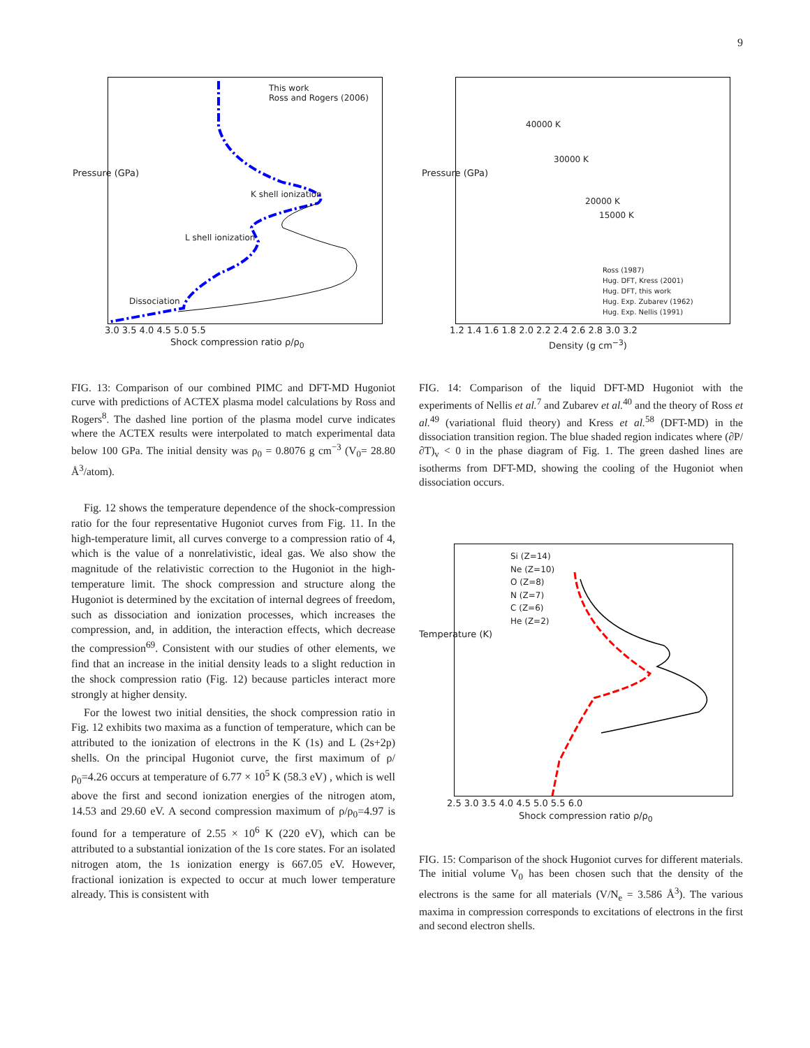9
This work
Ross and Rogers (2006)
K shell ionization
L shell ionization
Dissociation
3.0 3.5 4.0 4.5 5.0 5.5
Shock compression ratio ρ/ρ<sub>0</sub>
Pressure (GPa)
40000 K
30000 K
20000 K
15000 K
Ross (1987)
Hug. DFT, Kress (2001)
Hug. DFT, this work
Hug. Exp. Zubarev (1962)
Hug. Exp. Nellis (1991)
1.2 1.4 1.6 1.8 2.0 2.2 2.4 2.6 2.8 3.0 3.2
Density (g cm<sup>−3</sup>)
Pressure (GPa)
FIG. 13: Comparison of our combined PIMC and DFT-MD Hugoniot curve with predictions of ACTEX plasma model calculations by Ross and Rogers<sup>8</sup>. The dashed line portion of the plasma model curve indicates where the ACTEX results were interpolated to match experimental data below 100 GPa. The initial density was ρ<sub>0</sub> = 0.8076 g cm<sup>−3</sup> (V<sub>0</sub>= 28.80 Å<sup>3</sup>/atom).
FIG. 14: Comparison of the liquid DFT-MD Hugoniot with the experiments of Nellis et al.<sup>7</sup> and Zubarev et al.<sup>40</sup> and the theory of Ross et al.<sup>49</sup> (variational fluid theory) and Kress et al.<sup>58</sup> (DFT-MD) in the dissociation transition region. The blue shaded region indicates where (∂P/∂T)<sub>v</sub> < 0 in the phase diagram of Fig. 1. The green dashed lines are isotherms from DFT-MD, showing the cooling of the Hugoniot when dissociation occurs.
Fig. 12 shows the temperature dependence of the shock-compression ratio for the four representative Hugoniot curves from Fig. 11. In the high-temperature limit, all curves converge to a compression ratio of 4, which is the value of a nonrelativistic, ideal gas. We also show the magnitude of the relativistic correction to the Hugoniot in the high-temperature limit. The shock compression and structure along the Hugoniot is determined by the excitation of internal degrees of freedom, such as dissociation and ionization processes, which increases the compression, and, in addition, the interaction effects, which decrease the compression<sup>69</sup>. Consistent with our studies of other elements, we find that an increase in the initial density leads to a slight reduction in the shock compression ratio (Fig. 12) because particles interact more strongly at higher density.
For the lowest two initial densities, the shock compression ratio in Fig. 12 exhibits two maxima as a function of temperature, which can be attributed to the ionization of electrons in the K (1s) and L (2s+2p) shells. On the principal Hugoniot curve, the first maximum of ρ/ρ<sub>0</sub>=4.26 occurs at temperature of 6.77 × 10<sup>5</sup> K (58.3 eV) , which is well above the first and second ionization energies of the nitrogen atom, 14.53 and 29.60 eV. A second compression maximum of ρ/ρ<sub>0</sub>=4.97 is found for a temperature of 2.55 × 10<sup>6</sup> K (220 eV), which can be attributed to a substantial ionization of the 1s core states. For an isolated nitrogen atom, the 1s ionization energy is 667.05 eV. However, fractional ionization is expected to occur at much lower temperature already. This is consistent with
Si (Z=14)
Ne (Z=10)
O (Z=8)
N (Z=7)
C (Z=6)
He (Z=2)
2.5 3.0 3.5 4.0 4.5 5.0 5.5 6.0
Shock compression ratio ρ/ρ<sub>0</sub>
Temperature (K)
FIG. 15: Comparison of the shock Hugoniot curves for different materials. The initial volume V<sub>0</sub> has been chosen such that the density of the electrons is the same for all materials (V/N<sub>e</sub> = 3.586 Å<sup>3</sup>). The various maxima in compression corresponds to excitations of electrons in the first and second electron shells.